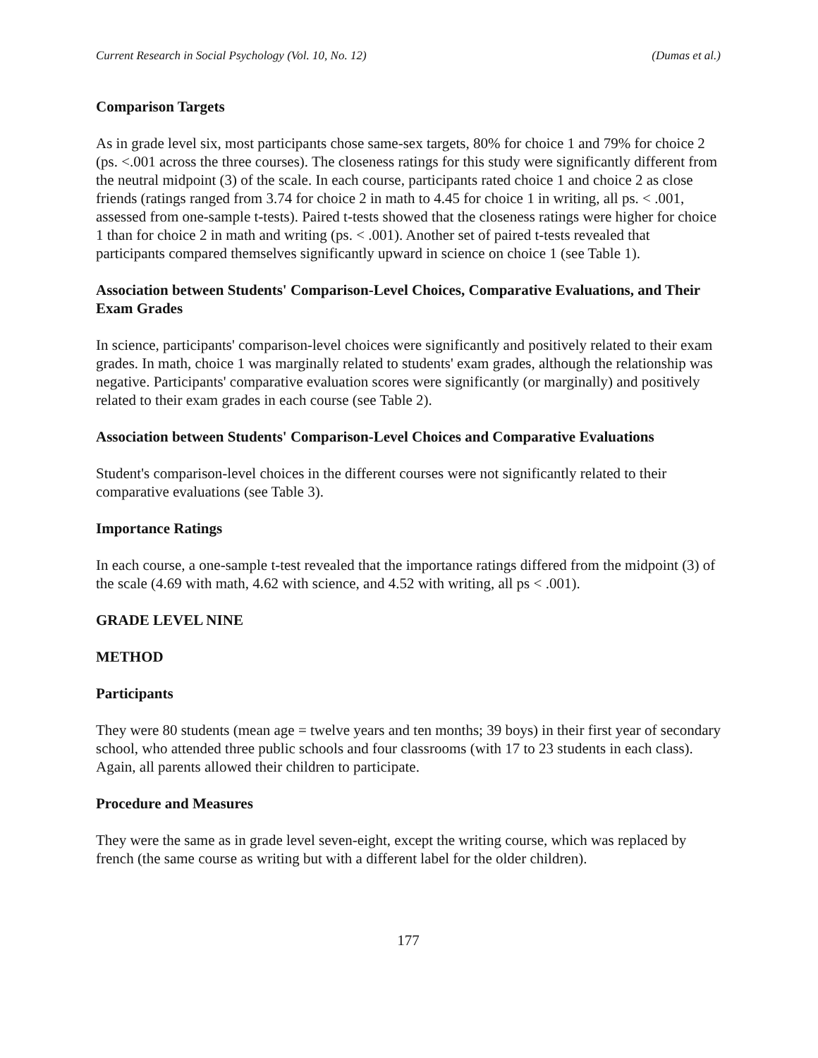Current Research in Social Psychology (Vol. 10, No. 12) (Dumas et al.)
Comparison Targets
As in grade level six, most participants chose same-sex targets, 80% for choice 1 and 79% for choice 2 (ps. <.001 across the three courses). The closeness ratings for this study were significantly different from the neutral midpoint (3) of the scale. In each course, participants rated choice 1 and choice 2 as close friends (ratings ranged from 3.74 for choice 2 in math to 4.45 for choice 1 in writing, all ps. < .001, assessed from one-sample t-tests). Paired t-tests showed that the closeness ratings were higher for choice 1 than for choice 2 in math and writing (ps. < .001). Another set of paired t-tests revealed that participants compared themselves significantly upward in science on choice 1 (see Table 1).
Association between Students' Comparison-Level Choices, Comparative Evaluations, and Their Exam Grades
In science, participants' comparison-level choices were significantly and positively related to their exam grades. In math, choice 1 was marginally related to students' exam grades, although the relationship was negative. Participants' comparative evaluation scores were significantly (or marginally) and positively related to their exam grades in each course (see Table 2).
Association between Students' Comparison-Level Choices and Comparative Evaluations
Student's comparison-level choices in the different courses were not significantly related to their comparative evaluations (see Table 3).
Importance Ratings
In each course, a one-sample t-test revealed that the importance ratings differed from the midpoint (3) of the scale (4.69 with math, 4.62 with science, and 4.52 with writing, all ps < .001).
GRADE LEVEL NINE
METHOD
Participants
They were 80 students (mean age = twelve years and ten months; 39 boys) in their first year of secondary school, who attended three public schools and four classrooms (with 17 to 23 students in each class). Again, all parents allowed their children to participate.
Procedure and Measures
They were the same as in grade level seven-eight, except the writing course, which was replaced by french (the same course as writing but with a different label for the older children).
177